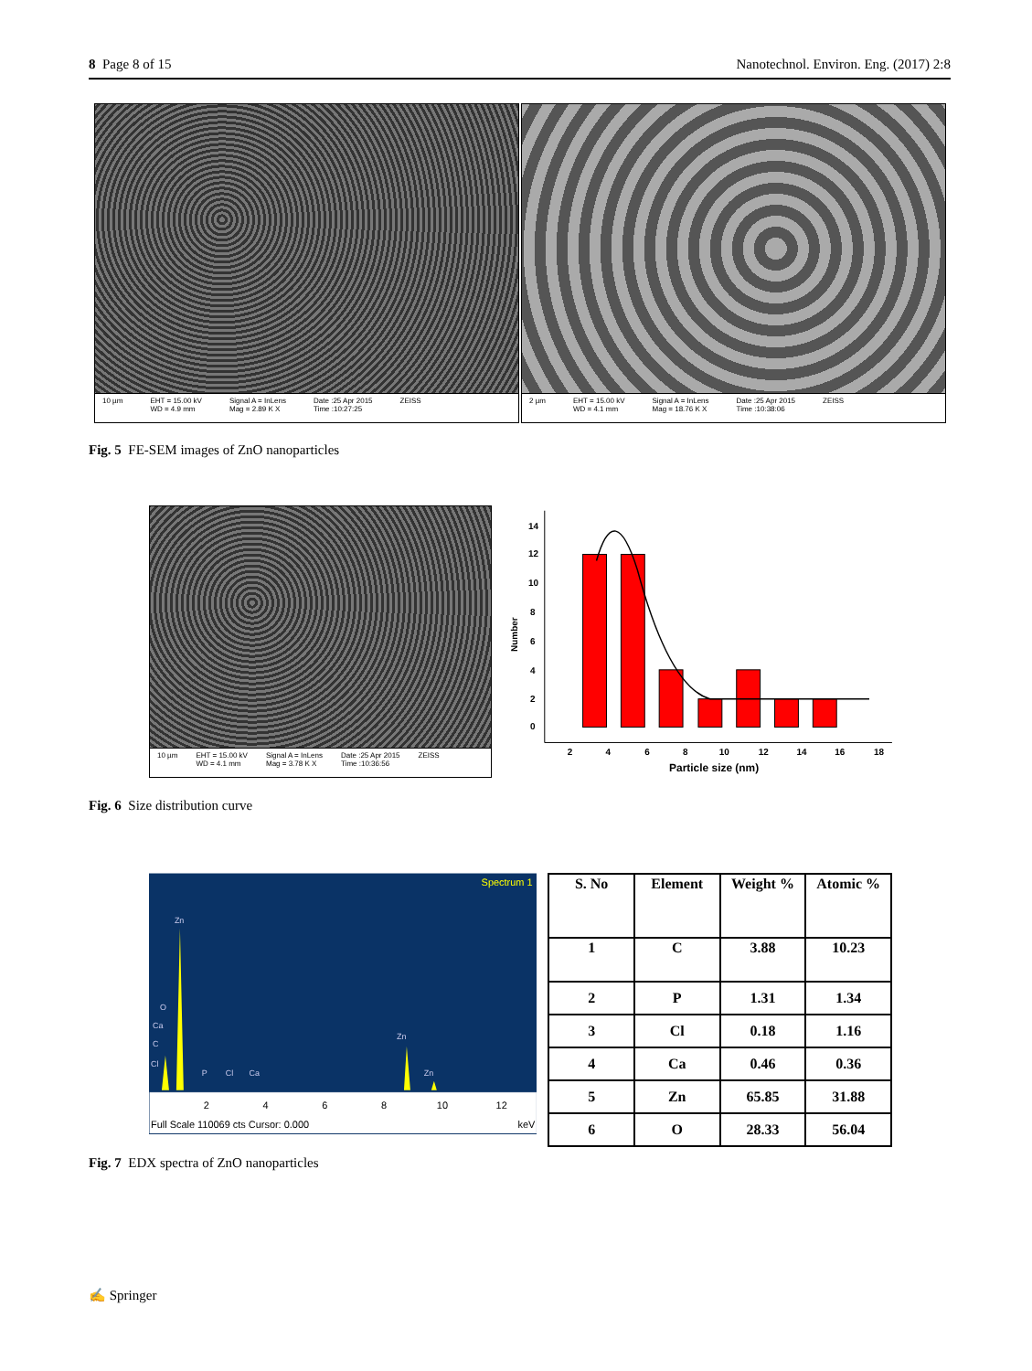8 Page 8 of 15 Nanotechnol. Environ. Eng. (2017) 2:8
10 µm EHT = 15.00 kV
WD = 4.9 mm Signal A = InLens
Mag = 2.89 K X Date :25 Apr 2015
Time :10:27:25 ZEISS
2 µm EHT = 15.00 kV
WD = 4.1 mm Signal A = InLens
Mag = 18.76 K X Date :25 Apr 2015
Time :10:38:06 ZEISS
Fig. 5 FE-SEM images of ZnO nanoparticles
10 µm EHT = 15.00 kV
WD = 4.1 mm Signal A = InLens
Mag = 3.78 K X Date :25 Apr 2015
Time :10:36:56 ZEISS
14
12
10
8
6
4
2
0
Number
2
4
6
8
10
12
14
16
18
Particle size (nm)
Fig. 6 Size distribution curve
Spectrum 1
Zn
O
Ca
C
Cl
P
Cl
Ca
Zn
Zn
2
4
6
8
10
12
Full Scale 110069 cts Cursor: 0.000
keV
| S. No | Element | Weight % | Atomic % |
| --- | --- | --- | --- |
| 1 | C | 3.88 | 10.23 |
| 2 | P | 1.31 | 1.34 |
| 3 | Cl | 0.18 | 1.16 |
| 4 | Ca | 0.46 | 0.36 |
| 5 | Zn | 65.85 | 31.88 |
| 6 | O | 28.33 | 56.04 |
Fig. 7 EDX spectra of ZnO nanoparticles
✍ Springer